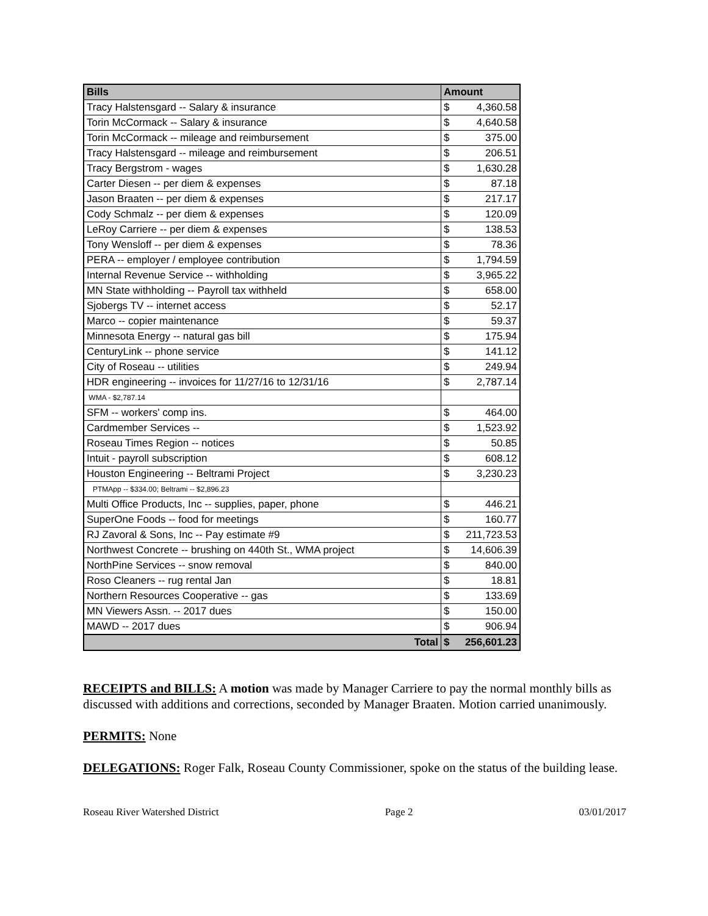| Bills | Amount | |
| --- | --- | --- |
| Tracy Halstensgard -- Salary & insurance | $ | 4,360.58 |
| Torin McCormack -- Salary & insurance | $ | 4,640.58 |
| Torin McCormack -- mileage and reimbursement | $ | 375.00 |
| Tracy Halstensgard -- mileage and reimbursement | $ | 206.51 |
| Tracy Bergstrom - wages | $ | 1,630.28 |
| Carter Diesen -- per diem & expenses | $ | 87.18 |
| Jason Braaten -- per diem & expenses | $ | 217.17 |
| Cody Schmalz -- per diem & expenses | $ | 120.09 |
| LeRoy Carriere -- per diem & expenses | $ | 138.53 |
| Tony Wensloff -- per diem & expenses | $ | 78.36 |
| PERA -- employer / employee contribution | $ | 1,794.59 |
| Internal Revenue Service -- withholding | $ | 3,965.22 |
| MN State withholding -- Payroll tax withheld | $ | 658.00 |
| Sjobergs TV -- internet access | $ | 52.17 |
| Marco -- copier maintenance | $ | 59.37 |
| Minnesota Energy -- natural gas bill | $ | 175.94 |
| CenturyLink -- phone service | $ | 141.12 |
| City of Roseau -- utilities | $ | 249.94 |
| HDR engineering -- invoices for 11/27/16 to 12/31/16 | $ | 2,787.14 |
| WMA - $2,787.14 | | |
| SFM -- workers' comp ins. | $ | 464.00 |
| Cardmember Services -- | $ | 1,523.92 |
| Roseau Times Region -- notices | $ | 50.85 |
| Intuit - payroll subscription | $ | 608.12 |
| Houston Engineering -- Beltrami Project | $ | 3,230.23 |
| PTMApp -- $334.00; Beltrami -- $2,896.23 | | |
| Multi Office Products, Inc -- supplies, paper, phone | $ | 446.21 |
| SuperOne Foods -- food for meetings | $ | 160.77 |
| RJ Zavoral & Sons, Inc -- Pay estimate #9 | $ | 211,723.53 |
| Northwest Concrete -- brushing on 440th St., WMA project | $ | 14,606.39 |
| NorthPine Services -- snow removal | $ | 840.00 |
| Roso Cleaners -- rug rental Jan | $ | 18.81 |
| Northern Resources Cooperative -- gas | $ | 133.69 |
| MN Viewers Assn. -- 2017 dues | $ | 150.00 |
| MAWD -- 2017 dues | $ | 906.94 |
| Total | $ | 256,601.23 |
RECEIPTS and BILLS: A motion was made by Manager Carriere to pay the normal monthly bills as discussed with additions and corrections, seconded by Manager Braaten. Motion carried unanimously.
PERMITS: None
DELEGATIONS: Roger Falk, Roseau County Commissioner, spoke on the status of the building lease.
Roseau River Watershed District Page 2 03/01/2017